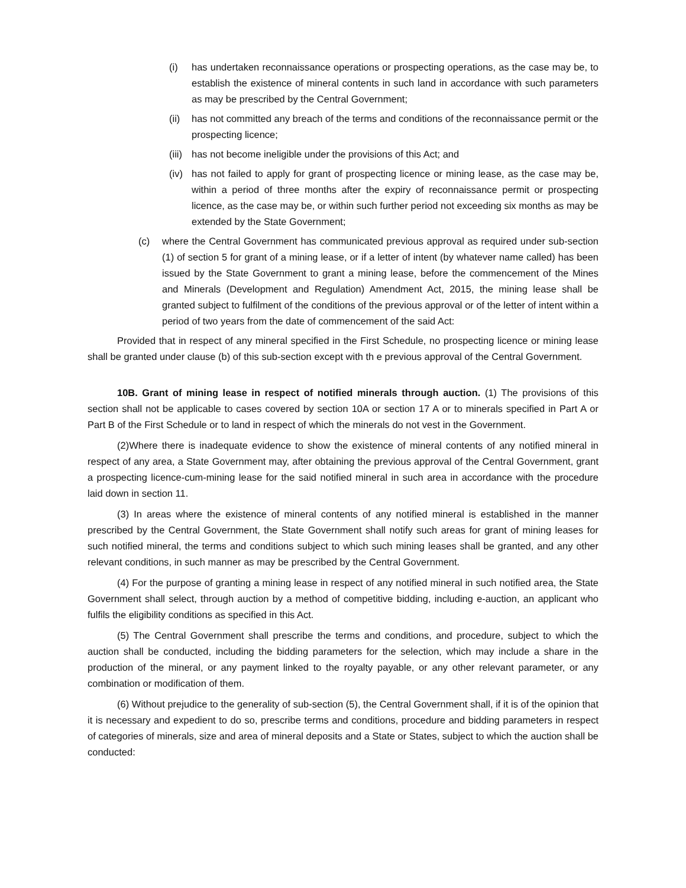(i) has undertaken reconnaissance operations or prospecting operations, as the case may be, to establish the existence of mineral contents in such land in accordance with such parameters as may be prescribed by the Central Government;
(ii) has not committed any breach of the terms and conditions of the reconnaissance permit or the prospecting licence;
(iii) has not become ineligible under the provisions of this Act; and
(iv) has not failed to apply for grant of prospecting licence or mining lease, as the case may be, within a period of three months after the expiry of reconnaissance permit or prospecting licence, as the case may be, or within such further period not exceeding six months as may be extended by the State Government;
(c) where the Central Government has communicated previous approval as required under sub-section (1) of section 5 for grant of a mining lease, or if a letter of intent (by whatever name called) has been issued by the State Government to grant a mining lease, before the commencement of the Mines and Minerals (Development and Regulation) Amendment Act, 2015, the mining lease shall be granted subject to fulfilment of the conditions of the previous approval or of the letter of intent within a period of two years from the date of commencement of the said Act:
Provided that in respect of any mineral specified in the First Schedule, no prospecting licence or mining lease shall be granted under clause (b) of this sub-section except with th e previous approval of the Central Government.
10B. Grant of mining lease in respect of notified minerals through auction. (1) The provisions of this section shall not be applicable to cases covered by section 10A or section 17 A or to minerals specified in Part A or Part B of the First Schedule or to land in respect of which the minerals do not vest in the Government.
(2)Where there is inadequate evidence to show the existence of mineral contents of any notified mineral in respect of any area, a State Government may, after obtaining the previous approval of the Central Government, grant a prospecting licence-cum-mining lease for the said notified mineral in such area in accordance with the procedure laid down in section 11.
(3) In areas where the existence of mineral contents of any notified mineral is established in the manner prescribed by the Central Government, the State Government shall notify such areas for grant of mining leases for such notified mineral, the terms and conditions subject to which such mining leases shall be granted, and any other relevant conditions, in such manner as may be prescribed by the Central Government.
(4) For the purpose of granting a mining lease in respect of any notified mineral in such notified area, the State Government shall select, through auction by a method of competitive bidding, including e-auction, an applicant who fulfils the eligibility conditions as specified in this Act.
(5) The Central Government shall prescribe the terms and conditions, and procedure, subject to which the auction shall be conducted, including the bidding parameters for the selection, which may include a share in the production of the mineral, or any payment linked to the royalty payable, or any other relevant parameter, or any combination or modification of them.
(6) Without prejudice to the generality of sub-section (5), the Central Government shall, if it is of the opinion that it is necessary and expedient to do so, prescribe terms and conditions, procedure and bidding parameters in respect of categories of minerals, size and area of mineral deposits and a State or States, subject to which the auction shall be conducted: